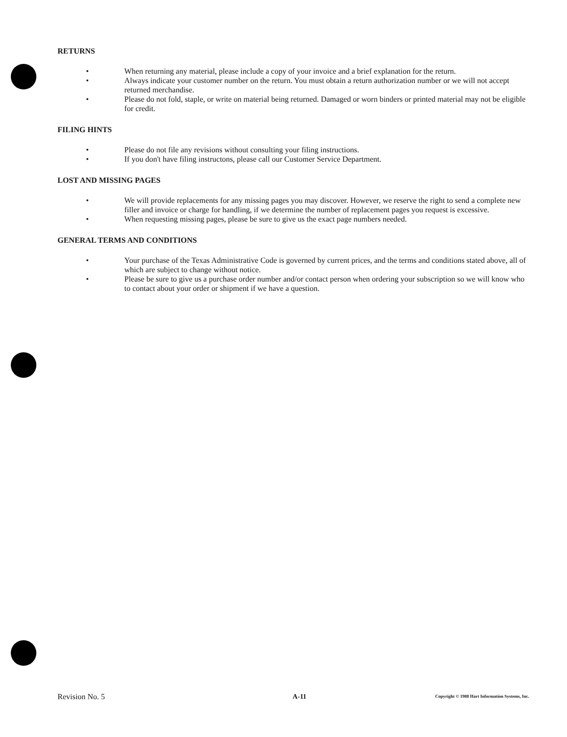RETURNS
• When returning any material, please include a copy of your invoice and a brief explanation for the return.
• Always indicate your customer number on the return. You must obtain a return authorization number or we will not accept returned merchandise.
• Please do not fold, staple, or write on material being returned. Damaged or worn binders or printed material may not be eligible for credit.
FILING HINTS
• Please do not file any revisions without consulting your filing instructions.
• If you don't have filing instructons, please call our Customer Service Department.
LOST AND MISSING PAGES
• We will provide replacements for any missing pages you may discover. However, we reserve the right to send a complete new filler and invoice or charge for handling, if we determine the number of replacement pages you request is excessive.
• When requesting missing pages, please be sure to give us the exact page numbers needed.
GENERAL TERMS AND CONDITIONS
• Your purchase of the Texas Administrative Code is governed by current prices, and the terms and conditions stated above, all of which are subject to change without notice.
• Please be sure to give us a purchase order number and/or contact person when ordering your subscription so we will know who to contact about your order or shipment if we have a question.
Revision No. 5 A-11 Copyright © 1988 Hart Information Systems, Inc.